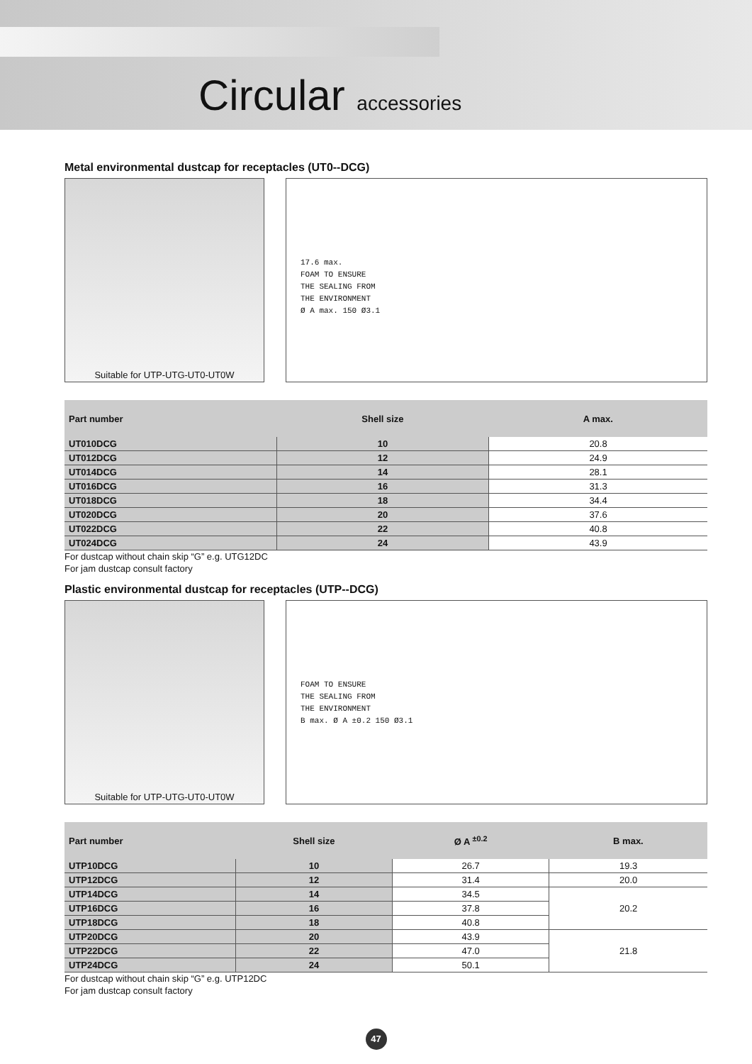Circular accessories
Metal environmental dustcap for receptacles (UT0--DCG)
Suitable for UTP-UTG-UT0-UT0W
17.6 max.
FOAM TO ENSURE
THE SEALING FROM
THE ENVIRONMENT
Ø A max. 150 Ø3.1
| Part number | Shell size | A max. |
| --- | --- | --- |
| UT010DCG | 10 | 20.8 |
| UT012DCG | 12 | 24.9 |
| UT014DCG | 14 | 28.1 |
| UT016DCG | 16 | 31.3 |
| UT018DCG | 18 | 34.4 |
| UT020DCG | 20 | 37.6 |
| UT022DCG | 22 | 40.8 |
| UT024DCG | 24 | 43.9 |
For dustcap without chain skip “G” e.g. UTG12DC
For jam dustcap consult factory
Plastic environmental dustcap for receptacles (UTP--DCG)
Suitable for UTP-UTG-UT0-UT0W
FOAM TO ENSURE
THE SEALING FROM
THE ENVIRONMENT
B max. Ø A ±0.2 150 Ø3.1
| Part number | Shell size | Ø A <sup>±0.2</sup> | B max. |
| --- | --- | --- | --- |
| UTP10DCG | 10 | 26.7 | 19.3 |
| UTP12DCG | 12 | 31.4 | 20.0 |
| UTP14DCG | 14 | 34.5 | 20.2 |
| UTP16DCG | 16 | 37.8 | |
| UTP18DCG | 18 | 40.8 | |
| UTP20DCG | 20 | 43.9 | 21.8 |
| UTP22DCG | 22 | 47.0 | |
| UTP24DCG | 24 | 50.1 | |
For dustcap without chain skip “G” e.g. UTP12DC
For jam dustcap consult factory
47